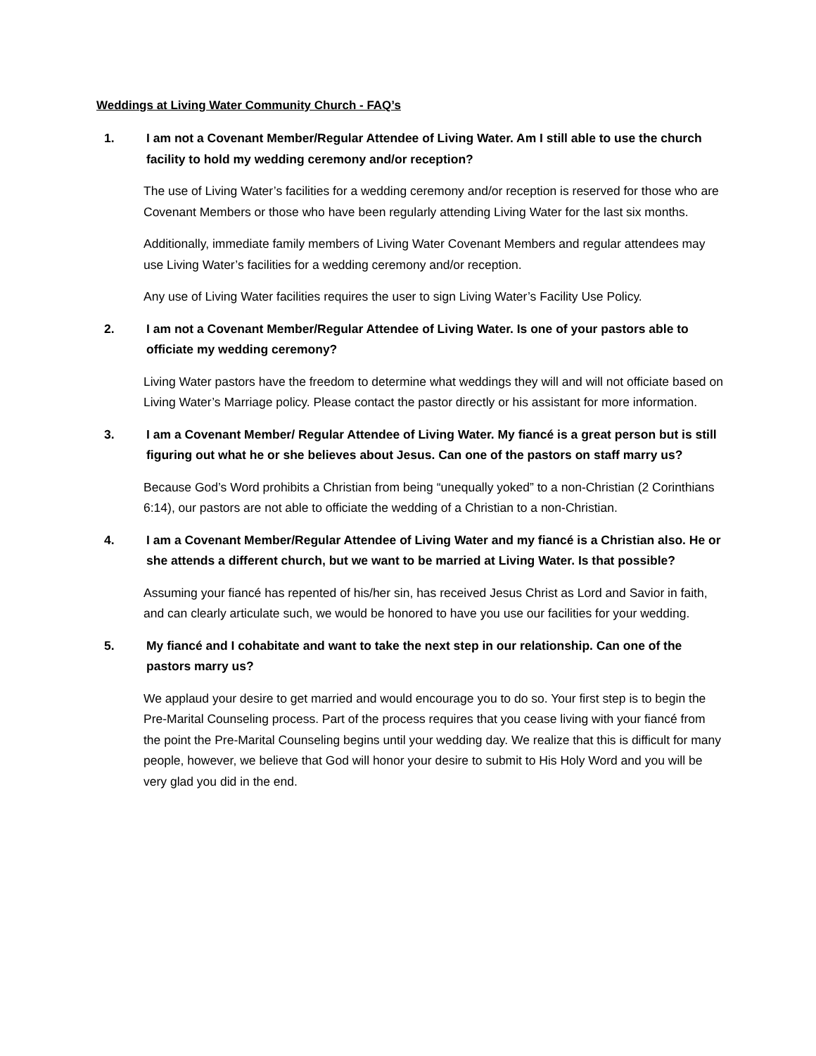Weddings at Living Water Community Church - FAQ’s
1. I am not a Covenant Member/Regular Attendee of Living Water. Am I still able to use the church facility to hold my wedding ceremony and/or reception?
The use of Living Water’s facilities for a wedding ceremony and/or reception is reserved for those who are Covenant Members or those who have been regularly attending Living Water for the last six months.
Additionally, immediate family members of Living Water Covenant Members and regular attendees may use Living Water’s facilities for a wedding ceremony and/or reception.
Any use of Living Water facilities requires the user to sign Living Water’s Facility Use Policy.
2. I am not a Covenant Member/Regular Attendee of Living Water. Is one of your pastors able to officiate my wedding ceremony?
Living Water pastors have the freedom to determine what weddings they will and will not officiate based on Living Water’s Marriage policy. Please contact the pastor directly or his assistant for more information.
3. I am a Covenant Member/ Regular Attendee of Living Water. My fiancé is a great person but is still figuring out what he or she believes about Jesus. Can one of the pastors on staff marry us?
Because God’s Word prohibits a Christian from being “unequally yoked” to a non-Christian (2 Corinthians 6:14), our pastors are not able to officiate the wedding of a Christian to a non-Christian.
4. I am a Covenant Member/Regular Attendee of Living Water and my fiancé is a Christian also. He or she attends a different church, but we want to be married at Living Water. Is that possible?
Assuming your fiancé has repented of his/her sin, has received Jesus Christ as Lord and Savior in faith, and can clearly articulate such, we would be honored to have you use our facilities for your wedding.
5. My fiancé and I cohabitate and want to take the next step in our relationship. Can one of the pastors marry us?
We applaud your desire to get married and would encourage you to do so. Your first step is to begin the Pre-Marital Counseling process. Part of the process requires that you cease living with your fiancé from the point the Pre-Marital Counseling begins until your wedding day. We realize that this is difficult for many people, however, we believe that God will honor your desire to submit to His Holy Word and you will be very glad you did in the end.